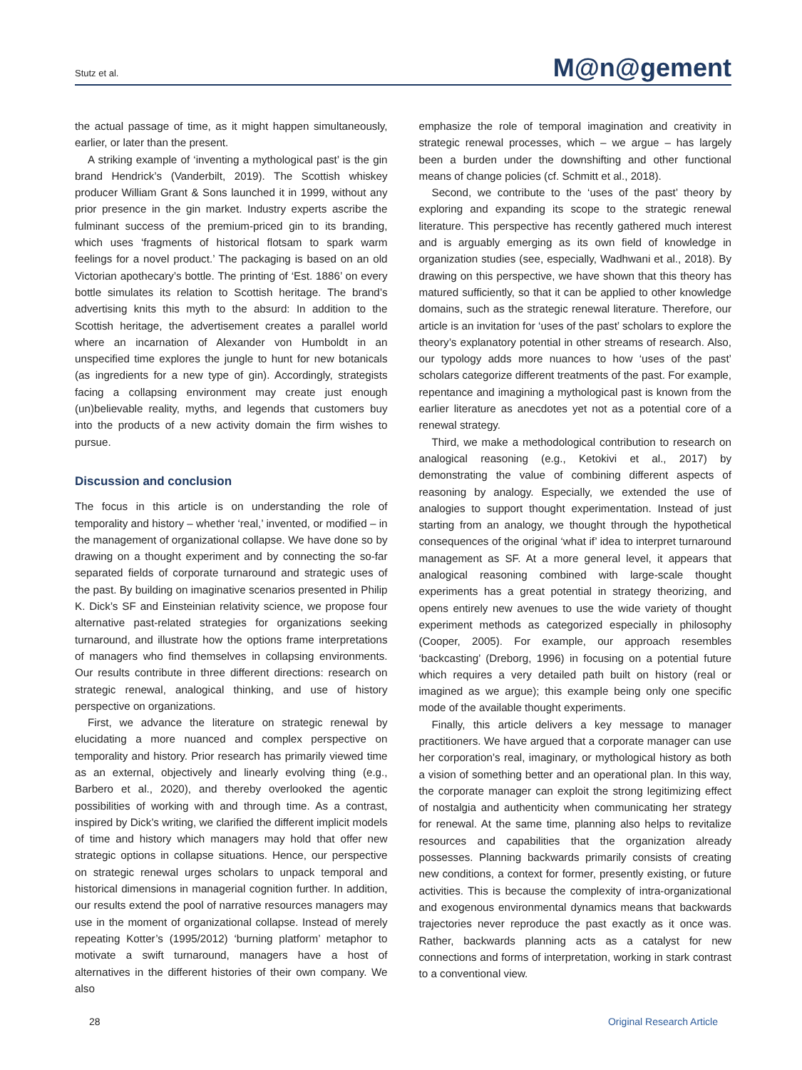Stutz et al. M@n@gement
the actual passage of time, as it might happen simultaneously, earlier, or later than the present.
A striking example of ‘inventing a mythological past’ is the gin brand Hendrick’s (Vanderbilt, 2019). The Scottish whiskey producer William Grant & Sons launched it in 1999, without any prior presence in the gin market. Industry experts ascribe the fulminant success of the premium-priced gin to its branding, which uses ‘fragments of historical flotsam to spark warm feelings for a novel product.’ The packaging is based on an old Victorian apothecary’s bottle. The printing of ‘Est. 1886’ on every bottle simulates its relation to Scottish heritage. The brand’s advertising knits this myth to the absurd: In addition to the Scottish heritage, the advertisement creates a parallel world where an incarnation of Alexander von Humboldt in an unspecified time explores the jungle to hunt for new botanicals (as ingredients for a new type of gin). Accordingly, strategists facing a collapsing environment may create just enough (un)believable reality, myths, and legends that customers buy into the products of a new activity domain the firm wishes to pursue.
Discussion and conclusion
The focus in this article is on understanding the role of temporality and history – whether ‘real,’ invented, or modified – in the management of organizational collapse. We have done so by drawing on a thought experiment and by connecting the so-far separated fields of corporate turnaround and strategic uses of the past. By building on imaginative scenarios presented in Philip K. Dick’s SF and Einsteinian relativity science, we propose four alternative past-related strategies for organizations seeking turnaround, and illustrate how the options frame interpretations of managers who find themselves in collapsing environments. Our results contribute in three different directions: research on strategic renewal, analogical thinking, and use of history perspective on organizations.
First, we advance the literature on strategic renewal by elucidating a more nuanced and complex perspective on temporality and history. Prior research has primarily viewed time as an external, objectively and linearly evolving thing (e.g., Barbero et al., 2020), and thereby overlooked the agentic possibilities of working with and through time. As a contrast, inspired by Dick’s writing, we clarified the different implicit models of time and history which managers may hold that offer new strategic options in collapse situations. Hence, our perspective on strategic renewal urges scholars to unpack temporal and historical dimensions in managerial cognition further. In addition, our results extend the pool of narrative resources managers may use in the moment of organizational collapse. Instead of merely repeating Kotter’s (1995/2012) ‘burning platform’ metaphor to motivate a swift turnaround, managers have a host of alternatives in the different histories of their own company. We also
emphasize the role of temporal imagination and creativity in strategic renewal processes, which – we argue – has largely been a burden under the downshifting and other functional means of change policies (cf. Schmitt et al., 2018).
Second, we contribute to the ‘uses of the past’ theory by exploring and expanding its scope to the strategic renewal literature. This perspective has recently gathered much interest and is arguably emerging as its own field of knowledge in organization studies (see, especially, Wadhwani et al., 2018). By drawing on this perspective, we have shown that this theory has matured sufficiently, so that it can be applied to other knowledge domains, such as the strategic renewal literature. Therefore, our article is an invitation for ‘uses of the past’ scholars to explore the theory’s explanatory potential in other streams of research. Also, our typology adds more nuances to how ‘uses of the past’ scholars categorize different treatments of the past. For example, repentance and imagining a mythological past is known from the earlier literature as anecdotes yet not as a potential core of a renewal strategy.
Third, we make a methodological contribution to research on analogical reasoning (e.g., Ketokivi et al., 2017) by demonstrating the value of combining different aspects of reasoning by analogy. Especially, we extended the use of analogies to support thought experimentation. Instead of just starting from an analogy, we thought through the hypothetical consequences of the original ‘what if’ idea to interpret turnaround management as SF. At a more general level, it appears that analogical reasoning combined with large-scale thought experiments has a great potential in strategy theorizing, and opens entirely new avenues to use the wide variety of thought experiment methods as categorized especially in philosophy (Cooper, 2005). For example, our approach resembles ‘backcasting’ (Dreborg, 1996) in focusing on a potential future which requires a very detailed path built on history (real or imagined as we argue); this example being only one specific mode of the available thought experiments.
Finally, this article delivers a key message to manager practitioners. We have argued that a corporate manager can use her corporation’s real, imaginary, or mythological history as both a vision of something better and an operational plan. In this way, the corporate manager can exploit the strong legitimizing effect of nostalgia and authenticity when communicating her strategy for renewal. At the same time, planning also helps to revitalize resources and capabilities that the organization already possesses. Planning backwards primarily consists of creating new conditions, a context for former, presently existing, or future activities. This is because the complexity of intra-organizational and exogenous environmental dynamics means that backwards trajectories never reproduce the past exactly as it once was. Rather, backwards planning acts as a catalyst for new connections and forms of interpretation, working in stark contrast to a conventional view.
28 Original Research Article